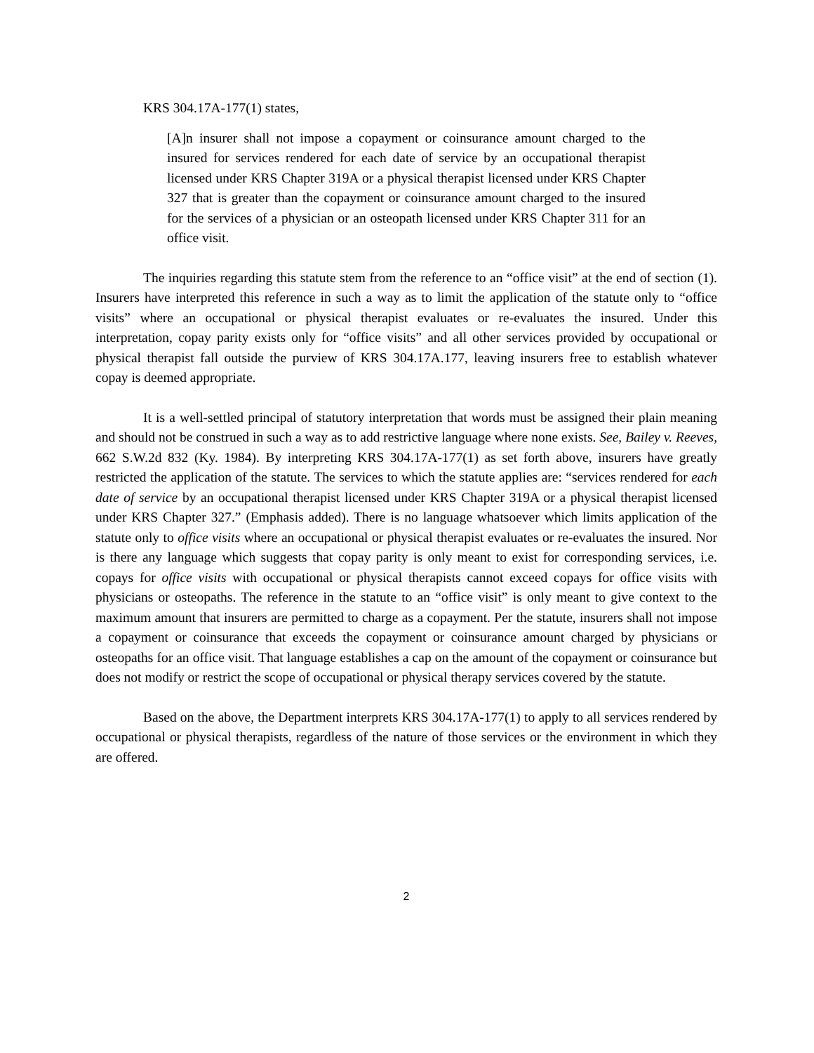KRS 304.17A-177(1) states,
[A]n insurer shall not impose a copayment or coinsurance amount charged to the insured for services rendered for each date of service by an occupational therapist licensed under KRS Chapter 319A or a physical therapist licensed under KRS Chapter 327 that is greater than the copayment or coinsurance amount charged to the insured for the services of a physician or an osteopath licensed under KRS Chapter 311 for an office visit.
The inquiries regarding this statute stem from the reference to an “office visit” at the end of section (1). Insurers have interpreted this reference in such a way as to limit the application of the statute only to “office visits” where an occupational or physical therapist evaluates or re-evaluates the insured. Under this interpretation, copay parity exists only for “office visits” and all other services provided by occupational or physical therapist fall outside the purview of KRS 304.17A.177, leaving insurers free to establish whatever copay is deemed appropriate.
It is a well-settled principal of statutory interpretation that words must be assigned their plain meaning and should not be construed in such a way as to add restrictive language where none exists. See, Bailey v. Reeves, 662 S.W.2d 832 (Ky. 1984). By interpreting KRS 304.17A-177(1) as set forth above, insurers have greatly restricted the application of the statute. The services to which the statute applies are: “services rendered for each date of service by an occupational therapist licensed under KRS Chapter 319A or a physical therapist licensed under KRS Chapter 327.” (Emphasis added). There is no language whatsoever which limits application of the statute only to office visits where an occupational or physical therapist evaluates or re-evaluates the insured. Nor is there any language which suggests that copay parity is only meant to exist for corresponding services, i.e. copays for office visits with occupational or physical therapists cannot exceed copays for office visits with physicians or osteopaths. The reference in the statute to an “office visit” is only meant to give context to the maximum amount that insurers are permitted to charge as a copayment. Per the statute, insurers shall not impose a copayment or coinsurance that exceeds the copayment or coinsurance amount charged by physicians or osteopaths for an office visit. That language establishes a cap on the amount of the copayment or coinsurance but does not modify or restrict the scope of occupational or physical therapy services covered by the statute.
Based on the above, the Department interprets KRS 304.17A-177(1) to apply to all services rendered by occupational or physical therapists, regardless of the nature of those services or the environment in which they are offered.
2